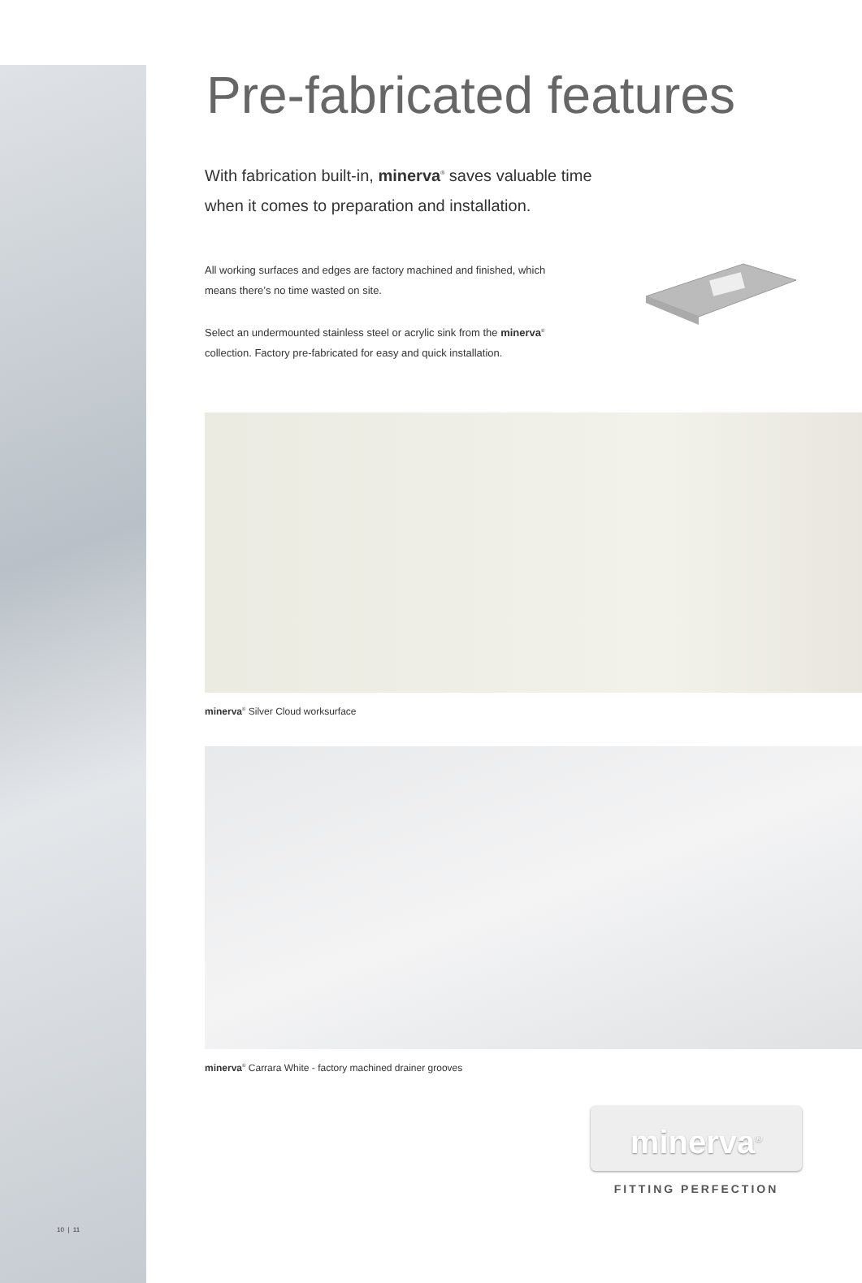10 | 11
Pre-fabricated features
With fabrication built-in, minerva<sup>®</sup> saves valuable time
when it comes to preparation and installation.
All working surfaces and edges are factory machined and finished, which means there’s no time wasted on site.
Select an undermounted stainless steel or acrylic sink from the minerva<sup>®</sup> collection. Factory pre-fabricated for easy and quick installation.
minerva<sup>®</sup> Silver Cloud worksurface
minerva<sup>®</sup> Carrara White - factory machined drainer grooves
minerva<sup>®</sup>
FITTING PERFECTION